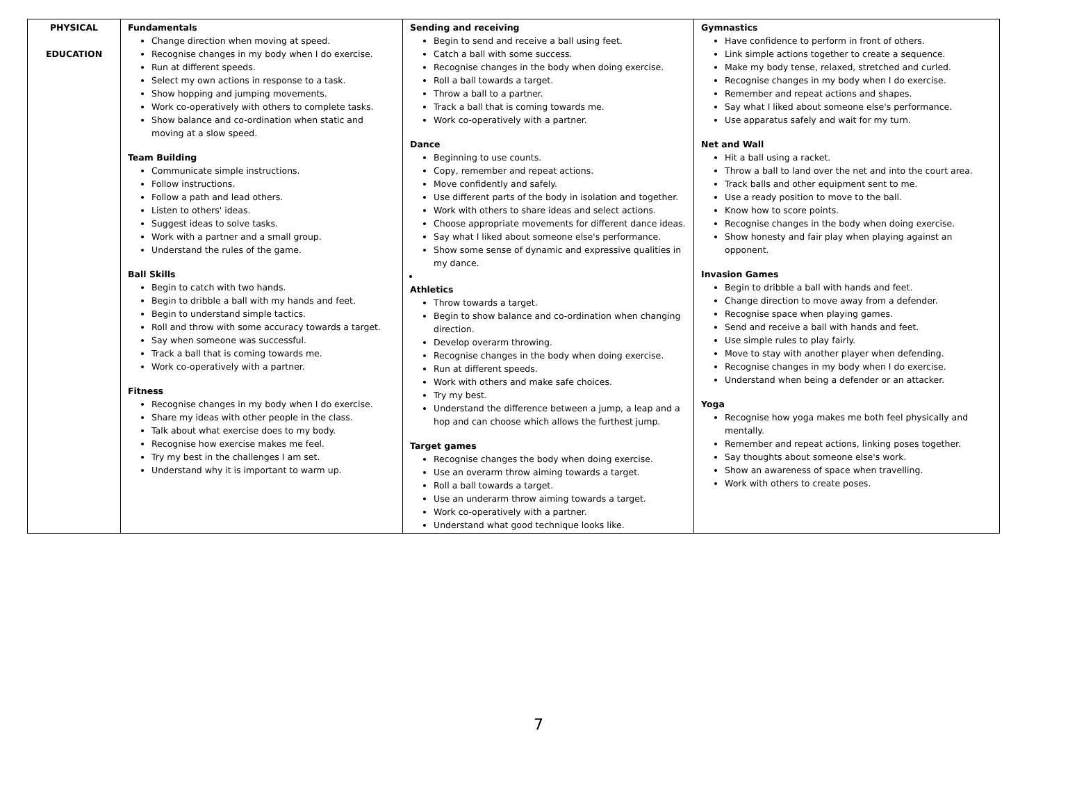| PHYSICAL EDUCATION | Fundamentals Change direction when moving at speed. Recognise changes in my body when I do exercise. Run at different speeds. Select my own actions in response to a task. Show hopping and jumping movements. Work co-operatively with others to complete tasks. Show balance and co-ordination when static and moving at a slow speed. Team Building Communicate simple instructions. Follow instructions. Follow a path and lead others. Listen to others' ideas. Suggest ideas to solve tasks. Work with a partner and a small group. Understand the rules of the game. Ball Skills Begin to catch with two hands. Begin to dribble a ball with my hands and feet. Begin to understand simple tactics. Roll and throw with some accuracy towards a target. Say when someone was successful. Track a ball that is coming towards me. Work co-operatively with a partner. Fitness Recognise changes in my body when I do exercise. Share my ideas with other people in the class. Talk about what exercise does to my body. Recognise how exercise makes me feel. Try my best in the challenges I am set. Understand why it is important to warm up. | Sending and receiving Begin to send and receive a ball using feet. Catch a ball with some success. Recognise changes in the body when doing exercise. Roll a ball towards a target. Throw a ball to a partner. Track a ball that is coming towards me. Work co-operatively with a partner. Dance Beginning to use counts. Copy, remember and repeat actions. Move confidently and safely. Use different parts of the body in isolation and together. Work with others to share ideas and select actions. Choose appropriate movements for different dance ideas. Say what I liked about someone else's performance. Show some sense of dynamic and expressive qualities in my dance. Athletics Throw towards a target. Begin to show balance and co-ordination when changing direction. Develop overarm throwing. Recognise changes in the body when doing exercise. Run at different speeds. Work with others and make safe choices. Try my best. Understand the difference between a jump, a leap and a hop and can choose which allows the furthest jump. Target games Recognise changes the body when doing exercise. Use an overarm throw aiming towards a target. Roll a ball towards a target. Use an underarm throw aiming towards a target. Work co-operatively with a partner. Understand what good technique looks like. | Gymnastics Have confidence to perform in front of others. Link simple actions together to create a sequence. Make my body tense, relaxed, stretched and curled. Recognise changes in my body when I do exercise. Remember and repeat actions and shapes. Say what I liked about someone else's performance. Use apparatus safely and wait for my turn. Net and Wall Hit a ball using a racket. Throw a ball to land over the net and into the court area. Track balls and other equipment sent to me. Use a ready position to move to the ball. Know how to score points. Recognise changes in the body when doing exercise. Show honesty and fair play when playing against an opponent. Invasion Games Begin to dribble a ball with hands and feet. Change direction to move away from a defender. Recognise space when playing games. Send and receive a ball with hands and feet. Use simple rules to play fairly. Move to stay with another player when defending. Recognise changes in my body when I do exercise. Understand when being a defender or an attacker. Yoga Recognise how yoga makes me both feel physically and mentally. Remember and repeat actions, linking poses together. Say thoughts about someone else's work. Show an awareness of space when travelling. Work with others to create poses. |
7